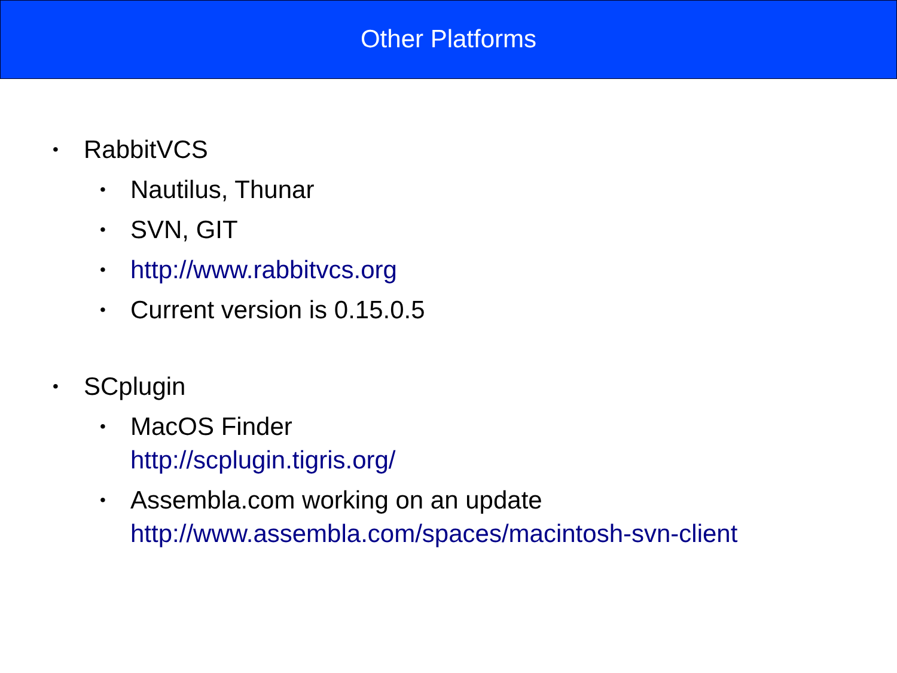Other Platforms
• RabbitVCS
• Nautilus, Thunar
• SVN, GIT
• http://www.rabbitvcs.org
• Current version is 0.15.0.5
• SCplugin
• MacOS Finder
http://scplugin.tigris.org/
• Assembla.com working on an update
http://www.assembla.com/spaces/macintosh-svn-client